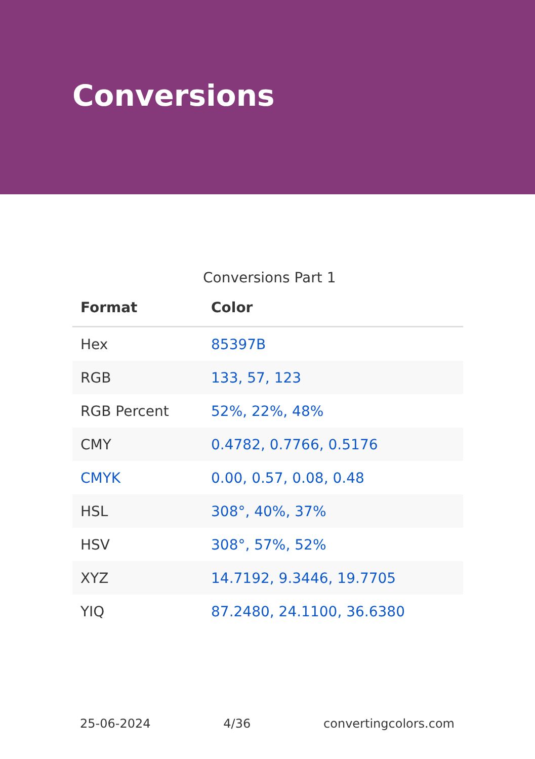Conversions
Conversions Part 1
| Format | Color |
| --- | --- |
| Hex | 85397B |
| RGB | 133, 57, 123 |
| RGB Percent | 52%, 22%, 48% |
| CMY | 0.4782, 0.7766, 0.5176 |
| CMYK | 0.00, 0.57, 0.08, 0.48 |
| HSL | 308°, 40%, 37% |
| HSV | 308°, 57%, 52% |
| XYZ | 14.7192, 9.3446, 19.7705 |
| YIQ | 87.2480, 24.1100, 36.6380 |
25-06-2024 4/36 convertingcolors.com